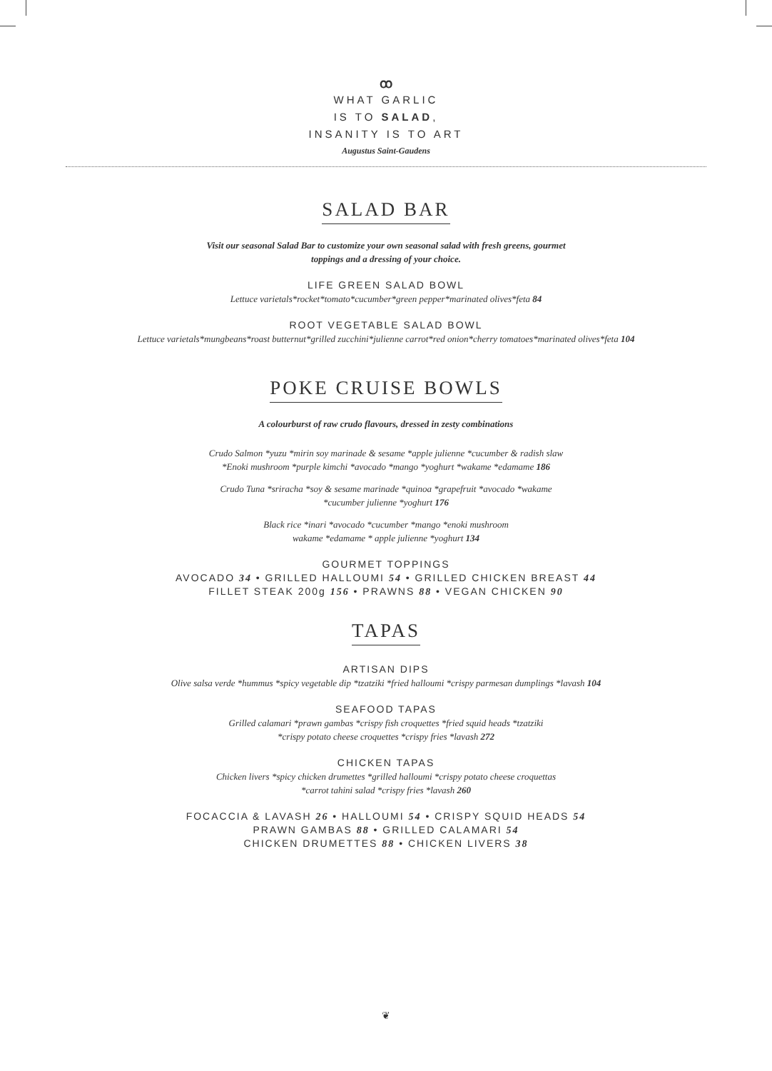ꝏ
WHAT GARLIC
IS TO SALAD,
INSANITY IS TO ART
Augustus Saint-Gaudens
SALAD BAR
Visit our seasonal Salad Bar to customize your own seasonal salad with fresh greens, gourmet
toppings and a dressing of your choice.
LIFE GREEN SALAD BOWL
Lettuce varietals*rocket*tomato*cucumber*green pepper*marinated olives*feta 84
ROOT VEGETABLE SALAD BOWL
Lettuce varietals*mungbeans*roast butternut*grilled zucchini*julienne carrot*red onion*cherry tomatoes*marinated olives*feta 104
POKE CRUISE BOWLS
A colourburst of raw crudo flavours, dressed in zesty combinations
Crudo Salmon *yuzu *mirin soy marinade & sesame *apple julienne *cucumber & radish slaw
*Enoki mushroom *purple kimchi *avocado *mango *yoghurt *wakame *edamame 186
Crudo Tuna *sriracha *soy & sesame marinade *quinoa *grapefruit *avocado *wakame
*cucumber julienne *yoghurt 176
Black rice *inari *avocado *cucumber *mango *enoki mushroom
wakame *edamame * apple julienne *yoghurt 134
GOURMET TOPPINGS
AVOCADO 34 • GRILLED HALLOUMI 54 • GRILLED CHICKEN BREAST 44
FILLET STEAK 200g 156 • PRAWNS 88 • VEGAN CHICKEN 90
TAPAS
ARTISAN DIPS
Olive salsa verde *hummus *spicy vegetable dip *tzatziki *fried halloumi *crispy parmesan dumplings *lavash 104
SEAFOOD TAPAS
Grilled calamari *prawn gambas *crispy fish croquettes *fried squid heads *tzatziki
*crispy potato cheese croquettes *crispy fries *lavash 272
CHICKEN TAPAS
Chicken livers *spicy chicken drumettes *grilled halloumi *crispy potato cheese croquettas
*carrot tahini salad *crispy fries *lavash 260
FOCACCIA & LAVASH 26 • HALLOUMI 54 • CRISPY SQUID HEADS 54
PRAWN GAMBAS 88 • GRILLED CALAMARI 54
CHICKEN DRUMETTES 88 • CHICKEN LIVERS 38
❦